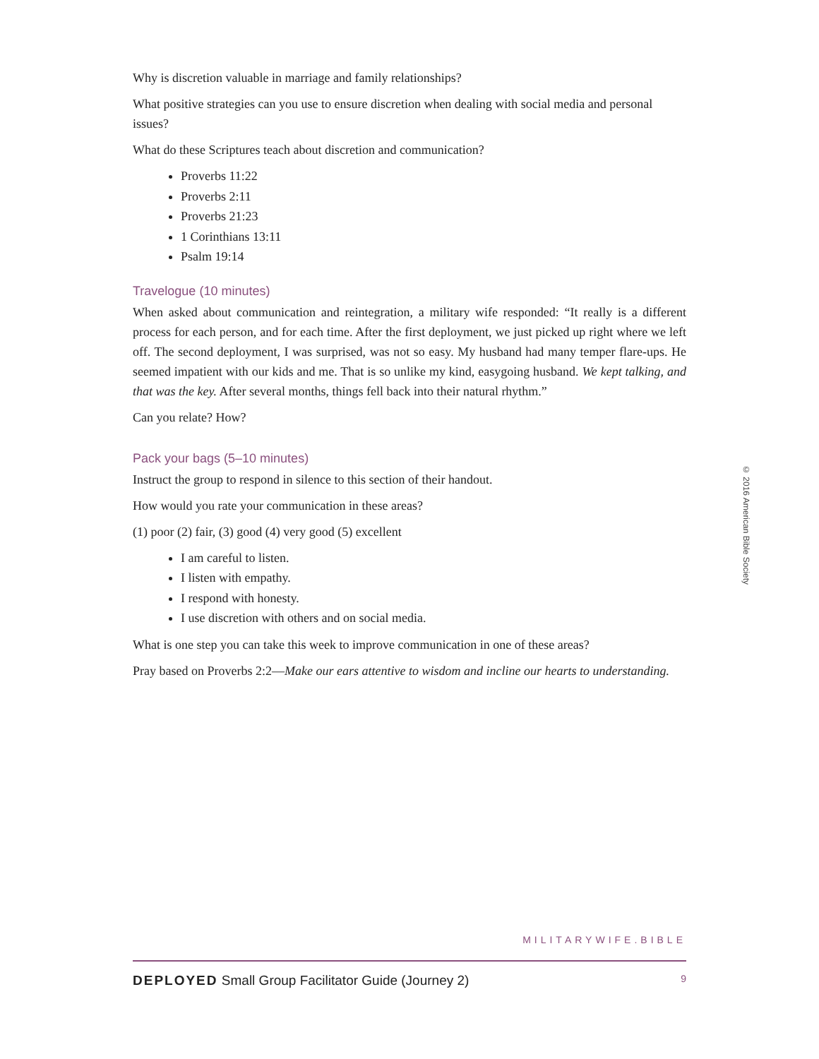Why is discretion valuable in marriage and family relationships?
What positive strategies can you use to ensure discretion when dealing with social media and personal issues?
What do these Scriptures teach about discretion and communication?
Proverbs 11:22
Proverbs 2:11
Proverbs 21:23
1 Corinthians 13:11
Psalm 19:14
Travelogue (10 minutes)
When asked about communication and reintegration, a military wife responded: “It really is a different process for each person, and for each time. After the first deployment, we just picked up right where we left off. The second deployment, I was surprised, was not so easy. My husband had many temper flare-ups. He seemed impatient with our kids and me. That is so unlike my kind, easygoing husband. We kept talking, and that was the key. After several months, things fell back into their natural rhythm.”
Can you relate? How?
Pack your bags (5–10 minutes)
Instruct the group to respond in silence to this section of their handout.
How would you rate your communication in these areas?
(1) poor (2) fair, (3) good (4) very good (5) excellent
I am careful to listen.
I listen with empathy.
I respond with honesty.
I use discretion with others and on social media.
What is one step you can take this week to improve communication in one of these areas?
Pray based on Proverbs 2:2—Make our ears attentive to wisdom and incline our hearts to understanding.
© 2016 American Bible Society
MILITARYWIFE.BIBLE
DEPLOYED Small Group Facilitator Guide (Journey 2) 9